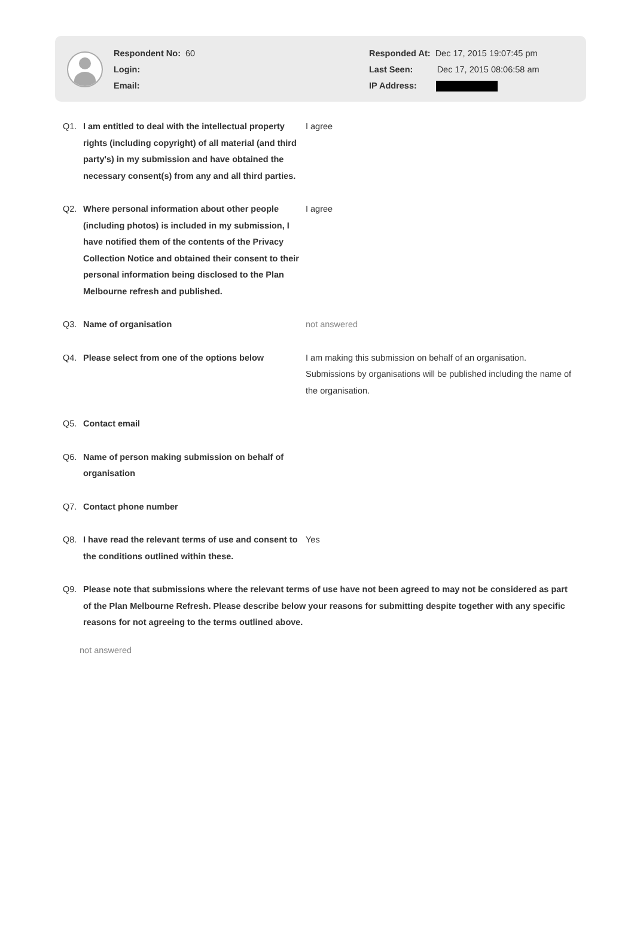Respondent No: 60
Login:
Email:
Responded At: Dec 17, 2015 19:07:45 pm
Last Seen: Dec 17, 2015 08:06:58 am
IP Address:
Q1. I am entitled to deal with the intellectual property rights (including copyright) of all material (and third party's) in my submission and have obtained the necessary consent(s) from any and all third parties.
I agree
Q2. Where personal information about other people (including photos) is included in my submission, I have notified them of the contents of the Privacy Collection Notice and obtained their consent to their personal information being disclosed to the Plan Melbourne refresh and published.
I agree
Q3. Name of organisation not answered
Q4. Please select from one of the options below
I am making this submission on behalf of an organisation. Submissions by organisations will be published including the name of the organisation.
Q5. Contact email
Q6. Name of person making submission on behalf of organisation
Q7. Contact phone number
Q8. I have read the relevant terms of use and consent to the conditions outlined within these.
Yes
Q9. Please note that submissions where the relevant terms of use have not been agreed to may not be considered as part of the Plan Melbourne Refresh. Please describe below your reasons for submitting despite together with any specific reasons for not agreeing to the terms outlined above.
not answered